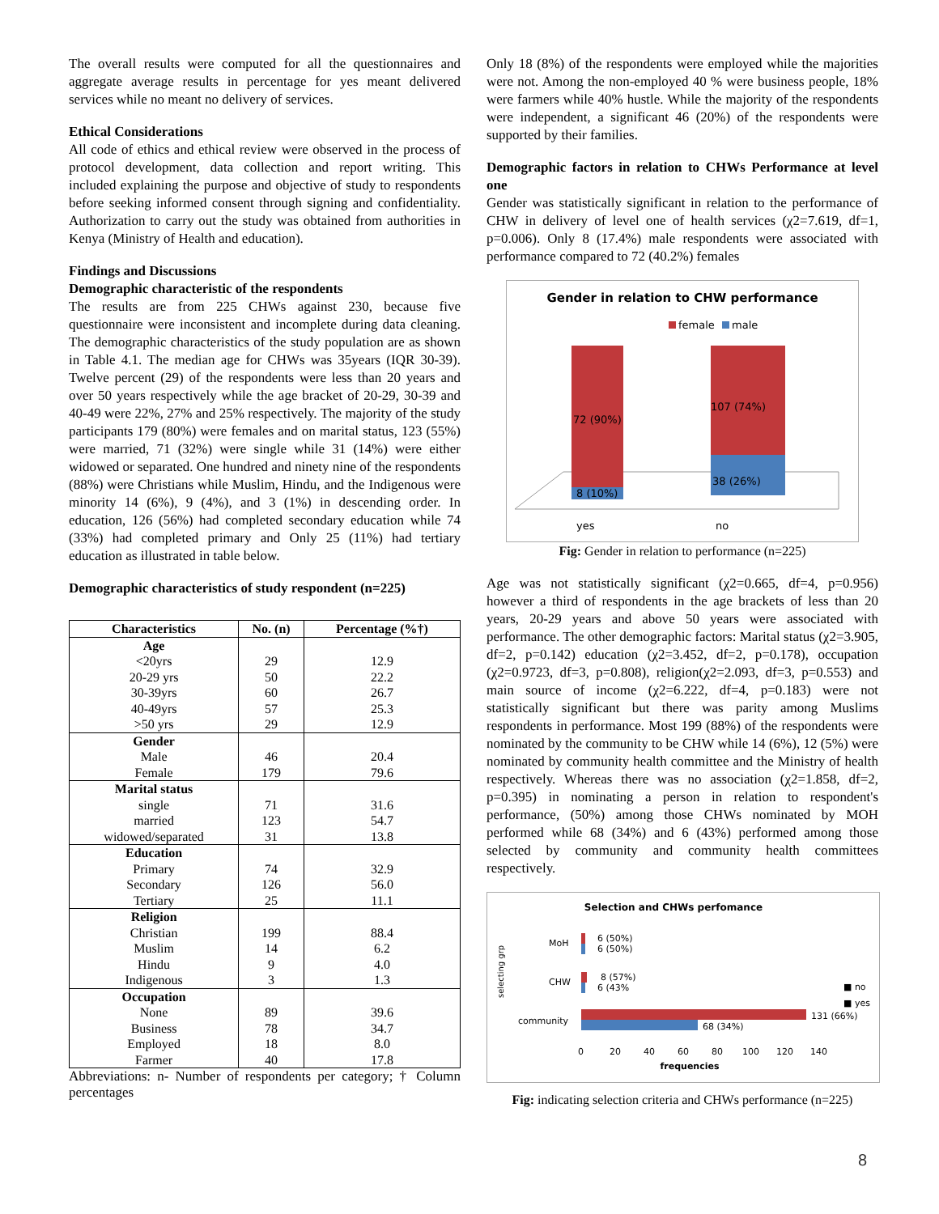The overall results were computed for all the questionnaires and aggregate average results in percentage for yes meant delivered services while no meant no delivery of services.
Ethical Considerations
All code of ethics and ethical review were observed in the process of protocol development, data collection and report writing. This included explaining the purpose and objective of study to respondents before seeking informed consent through signing and confidentiality. Authorization to carry out the study was obtained from authorities in Kenya (Ministry of Health and education).
Findings and Discussions
Demographic characteristic of the respondents
The results are from 225 CHWs against 230, because five questionnaire were inconsistent and incomplete during data cleaning. The demographic characteristics of the study population are as shown in Table 4.1. The median age for CHWs was 35years (IQR 30-39). Twelve percent (29) of the respondents were less than 20 years and over 50 years respectively while the age bracket of 20-29, 30-39 and 40-49 were 22%, 27% and 25% respectively. The majority of the study participants 179 (80%) were females and on marital status, 123 (55%) were married, 71 (32%) were single while 31 (14%) were either widowed or separated. One hundred and ninety nine of the respondents (88%) were Christians while Muslim, Hindu, and the Indigenous were minority 14 (6%), 9 (4%), and 3 (1%) in descending order. In education, 126 (56%) had completed secondary education while 74 (33%) had completed primary and Only 25 (11%) had tertiary education as illustrated in table below.
Demographic characteristics of study respondent (n=225)
| Characteristics | No. (n) | Percentage (%†) |
| --- | --- | --- |
| Age | | |
| <20yrs | 29 | 12.9 |
| 20-29 yrs | 50 | 22.2 |
| 30-39yrs | 60 | 26.7 |
| 40-49yrs | 57 | 25.3 |
| >50 yrs | 29 | 12.9 |
| Gender | | |
| Male | 46 | 20.4 |
| Female | 179 | 79.6 |
| Marital status | | |
| single | 71 | 31.6 |
| married | 123 | 54.7 |
| widowed/separated | 31 | 13.8 |
| Education | | |
| Primary | 74 | 32.9 |
| Secondary | 126 | 56.0 |
| Tertiary | 25 | 11.1 |
| Religion | | |
| Christian | 199 | 88.4 |
| Muslim | 14 | 6.2 |
| Hindu | 9 | 4.0 |
| Indigenous | 3 | 1.3 |
| Occupation | | |
| None | 89 | 39.6 |
| Business | 78 | 34.7 |
| Employed | 18 | 8.0 |
| Farmer | 40 | 17.8 |
Abbreviations: n- Number of respondents per category; † Column percentages
Only 18 (8%) of the respondents were employed while the majorities were not. Among the non-employed 40 % were business people, 18% were farmers while 40% hustle. While the majority of the respondents were independent, a significant 46 (20%) of the respondents were supported by their families.
Demographic factors in relation to CHWs Performance at level one
Gender was statistically significant in relation to the performance of CHW in delivery of level one of health services (χ2=7.619, df=1, p=0.006). Only 8 (17.4%) male respondents were associated with performance compared to 72 (40.2%) females
Gender in relation to CHW performance
female
male
72 (90%)
8 (10%)
107 (74%)
38 (26%)
yes
no
Fig: Gender in relation to performance (n=225)
Age was not statistically significant (χ2=0.665, df=4, p=0.956) however a third of respondents in the age brackets of less than 20 years, 20-29 years and above 50 years were associated with performance. The other demographic factors: Marital status (χ2=3.905, df=2, p=0.142) education (χ2=3.452, df=2, p=0.178), occupation (χ2=0.9723, df=3, p=0.808), religion(χ2=2.093, df=3, p=0.553) and main source of income (χ2=6.222, df=4, p=0.183) were not statistically significant but there was parity among Muslims respondents in performance. Most 199 (88%) of the respondents were nominated by the community to be CHW while 14 (6%), 12 (5%) were nominated by community health committee and the Ministry of health respectively. Whereas there was no association (χ2=1.858, df=2, p=0.395) in nominating a person in relation to respondent's performance, (50%) among those CHWs nominated by MOH performed while 68 (34%) and 6 (43%) performed among those selected by community and community health committees respectively.
Selection and CHWs perfomance
selecting grp
MoH
CHW
community
6 (50%)
6 (50%)
8 (57%)
6 (43%
131 (66%)
68 (34%)
■ no
■ yes
0
20
40
60
80
100
120
140
frequencies
Fig: indicating selection criteria and CHWs performance (n=225)
8